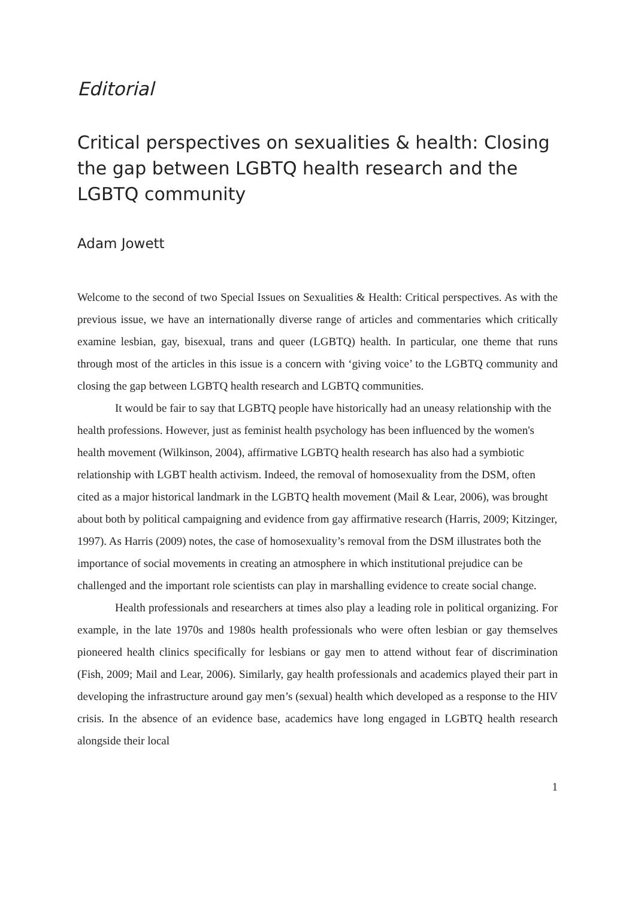Editorial
Critical perspectives on sexualities & health: Closing the gap between LGBTQ health research and the LGBTQ community
Adam Jowett
Welcome to the second of two Special Issues on Sexualities & Health: Critical perspectives. As with the previous issue, we have an internationally diverse range of articles and commentaries which critically examine lesbian, gay, bisexual, trans and queer (LGBTQ) health. In particular, one theme that runs through most of the articles in this issue is a concern with ‘giving voice’ to the LGBTQ community and closing the gap between LGBTQ health research and LGBTQ communities.
It would be fair to say that LGBTQ people have historically had an uneasy relationship with the health professions. However, just as feminist health psychology has been influenced by the women's health movement (Wilkinson, 2004), affirmative LGBTQ health research has also had a symbiotic relationship with LGBT health activism. Indeed, the removal of homosexuality from the DSM, often cited as a major historical landmark in the LGBTQ health movement (Mail & Lear, 2006), was brought about both by political campaigning and evidence from gay affirmative research (Harris, 2009; Kitzinger, 1997). As Harris (2009) notes, the case of homosexuality’s removal from the DSM illustrates both the importance of social movements in creating an atmosphere in which institutional prejudice can be challenged and the important role scientists can play in marshalling evidence to create social change.
Health professionals and researchers at times also play a leading role in political organizing. For example, in the late 1970s and 1980s health professionals who were often lesbian or gay themselves pioneered health clinics specifically for lesbians or gay men to attend without fear of discrimination (Fish, 2009; Mail and Lear, 2006). Similarly, gay health professionals and academics played their part in developing the infrastructure around gay men’s (sexual) health which developed as a response to the HIV crisis. In the absence of an evidence base, academics have long engaged in LGBTQ health research alongside their local
1